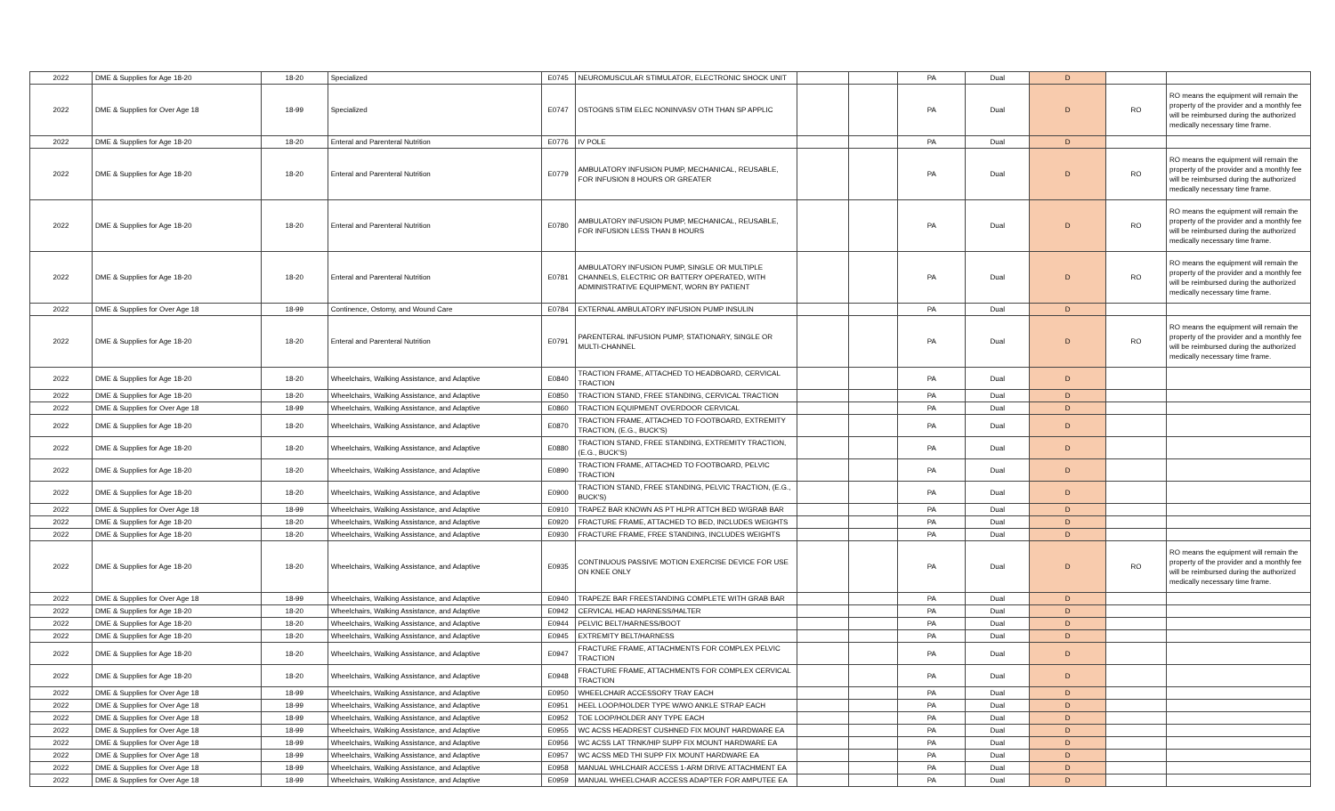| 2022 | DME & Supplies for Age 18-20 | 18-20 | Specialized | E0745 | NEUROMUSCULAR STIMULATOR, ELECTRONIC SHOCK UNIT | | | PA | Dual | D | | |
| 2022 | DME & Supplies for Over Age 18 | 18-99 | Specialized | E0747 | OSTOGNS STIM ELEC NONINVASV OTH THAN SP APPLIC | | | PA | Dual | D | RO | RO means the equipment will remain the property of the provider and a monthly fee will be reimbursed during the authorized medically necessary time frame. |
| 2022 | DME & Supplies for Age 18-20 | 18-20 | Enteral and Parenteral Nutrition | E0776 | IV POLE | | | PA | Dual | D | | |
| 2022 | DME & Supplies for Age 18-20 | 18-20 | Enteral and Parenteral Nutrition | E0779 | AMBULATORY INFUSION PUMP, MECHANICAL, REUSABLE, FOR INFUSION 8 HOURS OR GREATER | | | PA | Dual | D | RO | RO means the equipment will remain the property of the provider and a monthly fee will be reimbursed during the authorized medically necessary time frame. |
| 2022 | DME & Supplies for Age 18-20 | 18-20 | Enteral and Parenteral Nutrition | E0780 | AMBULATORY INFUSION PUMP, MECHANICAL, REUSABLE, FOR INFUSION LESS THAN 8 HOURS | | | PA | Dual | D | RO | RO means the equipment will remain the property of the provider and a monthly fee will be reimbursed during the authorized medically necessary time frame. |
| 2022 | DME & Supplies for Age 18-20 | 18-20 | Enteral and Parenteral Nutrition | E0781 | AMBULATORY INFUSION PUMP, SINGLE OR MULTIPLE CHANNELS, ELECTRIC OR BATTERY OPERATED, WITH ADMINISTRATIVE EQUIPMENT, WORN BY PATIENT | | | PA | Dual | D | RO | RO means the equipment will remain the property of the provider and a monthly fee will be reimbursed during the authorized medically necessary time frame. |
| 2022 | DME & Supplies for Over Age 18 | 18-99 | Continence, Ostomy, and Wound Care | E0784 | EXTERNAL AMBULATORY INFUSION PUMP INSULIN | | | PA | Dual | D | | |
| 2022 | DME & Supplies for Age 18-20 | 18-20 | Enteral and Parenteral Nutrition | E0791 | PARENTERAL INFUSION PUMP, STATIONARY, SINGLE OR MULTI-CHANNEL | | | PA | Dual | D | RO | RO means the equipment will remain the property of the provider and a monthly fee will be reimbursed during the authorized medically necessary time frame. |
| 2022 | DME & Supplies for Age 18-20 | 18-20 | Wheelchairs, Walking Assistance, and Adaptive | E0840 | TRACTION FRAME, ATTACHED TO HEADBOARD, CERVICAL TRACTION | | | PA | Dual | D | | |
| 2022 | DME & Supplies for Age 18-20 | 18-20 | Wheelchairs, Walking Assistance, and Adaptive | E0850 | TRACTION STAND, FREE STANDING, CERVICAL TRACTION | | | PA | Dual | D | | |
| 2022 | DME & Supplies for Over Age 18 | 18-99 | Wheelchairs, Walking Assistance, and Adaptive | E0860 | TRACTION EQUIPMENT OVERDOOR CERVICAL | | | PA | Dual | D | | |
| 2022 | DME & Supplies for Age 18-20 | 18-20 | Wheelchairs, Walking Assistance, and Adaptive | E0870 | TRACTION FRAME, ATTACHED TO FOOTBOARD, EXTREMITY TRACTION, (E.G., BUCK'S) | | | PA | Dual | D | | |
| 2022 | DME & Supplies for Age 18-20 | 18-20 | Wheelchairs, Walking Assistance, and Adaptive | E0880 | TRACTION STAND, FREE STANDING, EXTREMITY TRACTION, (E.G., BUCK'S) | | | PA | Dual | D | | |
| 2022 | DME & Supplies for Age 18-20 | 18-20 | Wheelchairs, Walking Assistance, and Adaptive | E0890 | TRACTION FRAME, ATTACHED TO FOOTBOARD, PELVIC TRACTION | | | PA | Dual | D | | |
| 2022 | DME & Supplies for Age 18-20 | 18-20 | Wheelchairs, Walking Assistance, and Adaptive | E0900 | TRACTION STAND, FREE STANDING, PELVIC TRACTION, (E.G., BUCK'S) | | | PA | Dual | D | | |
| 2022 | DME & Supplies for Over Age 18 | 18-99 | Wheelchairs, Walking Assistance, and Adaptive | E0910 | TRAPEZ BAR KNOWN AS PT HLPR ATTCH BED W/GRAB BAR | | | PA | Dual | D | | |
| 2022 | DME & Supplies for Age 18-20 | 18-20 | Wheelchairs, Walking Assistance, and Adaptive | E0920 | FRACTURE FRAME, ATTACHED TO BED, INCLUDES WEIGHTS | | | PA | Dual | D | | |
| 2022 | DME & Supplies for Age 18-20 | 18-20 | Wheelchairs, Walking Assistance, and Adaptive | E0930 | FRACTURE FRAME, FREE STANDING, INCLUDES WEIGHTS | | | PA | Dual | D | | |
| 2022 | DME & Supplies for Age 18-20 | 18-20 | Wheelchairs, Walking Assistance, and Adaptive | E0935 | CONTINUOUS PASSIVE MOTION EXERCISE DEVICE FOR USE ON KNEE ONLY | | | PA | Dual | D | RO | RO means the equipment will remain the property of the provider and a monthly fee will be reimbursed during the authorized medically necessary time frame. |
| 2022 | DME & Supplies for Over Age 18 | 18-99 | Wheelchairs, Walking Assistance, and Adaptive | E0940 | TRAPEZE BAR FREESTANDING COMPLETE WITH GRAB BAR | | | PA | Dual | D | | |
| 2022 | DME & Supplies for Age 18-20 | 18-20 | Wheelchairs, Walking Assistance, and Adaptive | E0942 | CERVICAL HEAD HARNESS/HALTER | | | PA | Dual | D | | |
| 2022 | DME & Supplies for Age 18-20 | 18-20 | Wheelchairs, Walking Assistance, and Adaptive | E0944 | PELVIC BELT/HARNESS/BOOT | | | PA | Dual | D | | |
| 2022 | DME & Supplies for Age 18-20 | 18-20 | Wheelchairs, Walking Assistance, and Adaptive | E0945 | EXTREMITY BELT/HARNESS | | | PA | Dual | D | | |
| 2022 | DME & Supplies for Age 18-20 | 18-20 | Wheelchairs, Walking Assistance, and Adaptive | E0947 | FRACTURE FRAME, ATTACHMENTS FOR COMPLEX PELVIC TRACTION | | | PA | Dual | D | | |
| 2022 | DME & Supplies for Age 18-20 | 18-20 | Wheelchairs, Walking Assistance, and Adaptive | E0948 | FRACTURE FRAME, ATTACHMENTS FOR COMPLEX CERVICAL TRACTION | | | PA | Dual | D | | |
| 2022 | DME & Supplies for Over Age 18 | 18-99 | Wheelchairs, Walking Assistance, and Adaptive | E0950 | WHEELCHAIR ACCESSORY TRAY EACH | | | PA | Dual | D | | |
| 2022 | DME & Supplies for Over Age 18 | 18-99 | Wheelchairs, Walking Assistance, and Adaptive | E0951 | HEEL LOOP/HOLDER TYPE W/WO ANKLE STRAP EACH | | | PA | Dual | D | | |
| 2022 | DME & Supplies for Over Age 18 | 18-99 | Wheelchairs, Walking Assistance, and Adaptive | E0952 | TOE LOOP/HOLDER ANY TYPE EACH | | | PA | Dual | D | | |
| 2022 | DME & Supplies for Over Age 18 | 18-99 | Wheelchairs, Walking Assistance, and Adaptive | E0955 | WC ACSS HEADREST CUSHNED FIX MOUNT HARDWARE EA | | | PA | Dual | D | | |
| 2022 | DME & Supplies for Over Age 18 | 18-99 | Wheelchairs, Walking Assistance, and Adaptive | E0956 | WC ACSS LAT TRNK/HIP SUPP FIX MOUNT HARDWARE EA | | | PA | Dual | D | | |
| 2022 | DME & Supplies for Over Age 18 | 18-99 | Wheelchairs, Walking Assistance, and Adaptive | E0957 | WC ACSS MED THI SUPP FIX MOUNT HARDWARE EA | | | PA | Dual | D | | |
| 2022 | DME & Supplies for Over Age 18 | 18-99 | Wheelchairs, Walking Assistance, and Adaptive | E0958 | MANUAL WHLCHAIR ACCESS 1-ARM DRIVE ATTACHMENT EA | | | PA | Dual | D | | |
| 2022 | DME & Supplies for Over Age 18 | 18-99 | Wheelchairs, Walking Assistance, and Adaptive | E0959 | MANUAL WHEELCHAIR ACCESS ADAPTER FOR AMPUTEE EA | | | PA | Dual | D | | |